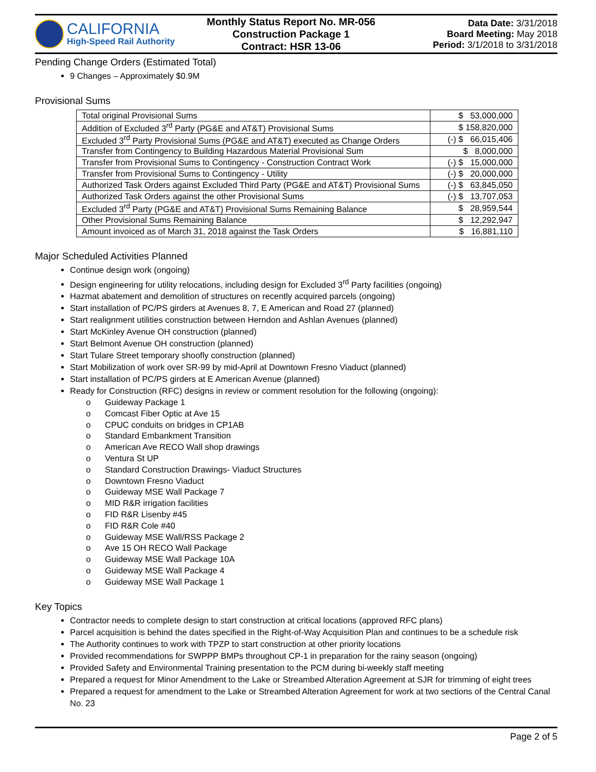CALIFORNIA
High-Speed Rail Authority
Monthly Status Report No. MR-056
Construction Package 1
Contract: HSR 13-06
Data Date: 3/31/2018
Board Meeting: May 2018
Period: 3/1/2018 to 3/31/2018
Pending Change Orders (Estimated Total)
9 Changes – Approximately $0.9M
Provisional Sums
| Total original Provisional Sums | $ 53,000,000 |
| Addition of Excluded 3<sup>rd</sup> Party (PG&E and AT&T) Provisional Sums | $ 158,820,000 |
| Excluded 3<sup>rd</sup> Party Provisional Sums (PG&E and AT&T) executed as Change Orders | (-) $ 66,015,406 |
| Transfer from Contingency to Building Hazardous Material Provisional Sum | $ 8,000,000 |
| Transfer from Provisional Sums to Contingency - Construction Contract Work | (-) $ 15,000,000 |
| Transfer from Provisional Sums to Contingency - Utility | (-) $ 20,000,000 |
| Authorized Task Orders against Excluded Third Party (PG&E and AT&T) Provisional Sums | (-) $ 63,845,050 |
| Authorized Task Orders against the other Provisional Sums | (-) $ 13,707,053 |
| Excluded 3<sup>rd</sup> Party (PG&E and AT&T) Provisional Sums Remaining Balance | $ 28,959,544 |
| Other Provisional Sums Remaining Balance | $ 12,292,947 |
| Amount invoiced as of March 31, 2018 against the Task Orders | $ 16,881,110 |
Major Scheduled Activities Planned
Continue design work (ongoing)
Design engineering for utility relocations, including design for Excluded 3<sup>rd</sup> Party facilities (ongoing)
Hazmat abatement and demolition of structures on recently acquired parcels (ongoing)
Start installation of PC/PS girders at Avenues 8, 7, E American and Road 27 (planned)
Start realignment utilities construction between Herndon and Ashlan Avenues (planned)
Start McKinley Avenue OH construction (planned)
Start Belmont Avenue OH construction (planned)
Start Tulare Street temporary shoofly construction (planned)
Start Mobilization of work over SR-99 by mid-April at Downtown Fresno Viaduct (planned)
Start installation of PC/PS girders at E American Avenue (planned)
Ready for Construction (RFC) designs in review or comment resolution for the following (ongoing):
Guideway Package 1
Comcast Fiber Optic at Ave 15
CPUC conduits on bridges in CP1AB
Standard Embankment Transition
American Ave RECO Wall shop drawings
Ventura St UP
Standard Construction Drawings- Viaduct Structures
Downtown Fresno Viaduct
Guideway MSE Wall Package 7
MID R&R irrigation facilities
FID R&R Lisenby #45
FID R&R Cole #40
Guideway MSE Wall/RSS Package 2
Ave 15 OH RECO Wall Package
Guideway MSE Wall Package 10A
Guideway MSE Wall Package 4
Guideway MSE Wall Package 1
Key Topics
Contractor needs to complete design to start construction at critical locations (approved RFC plans)
Parcel acquisition is behind the dates specified in the Right-of-Way Acquisition Plan and continues to be a schedule risk
The Authority continues to work with TPZP to start construction at other priority locations
Provided recommendations for SWPPP BMPs throughout CP-1 in preparation for the rainy season (ongoing)
Provided Safety and Environmental Training presentation to the PCM during bi-weekly staff meeting
Prepared a request for Minor Amendment to the Lake or Streambed Alteration Agreement at SJR for trimming of eight trees
Prepared a request for amendment to the Lake or Streambed Alteration Agreement for work at two sections of the Central Canal No. 23
Page 2 of 5